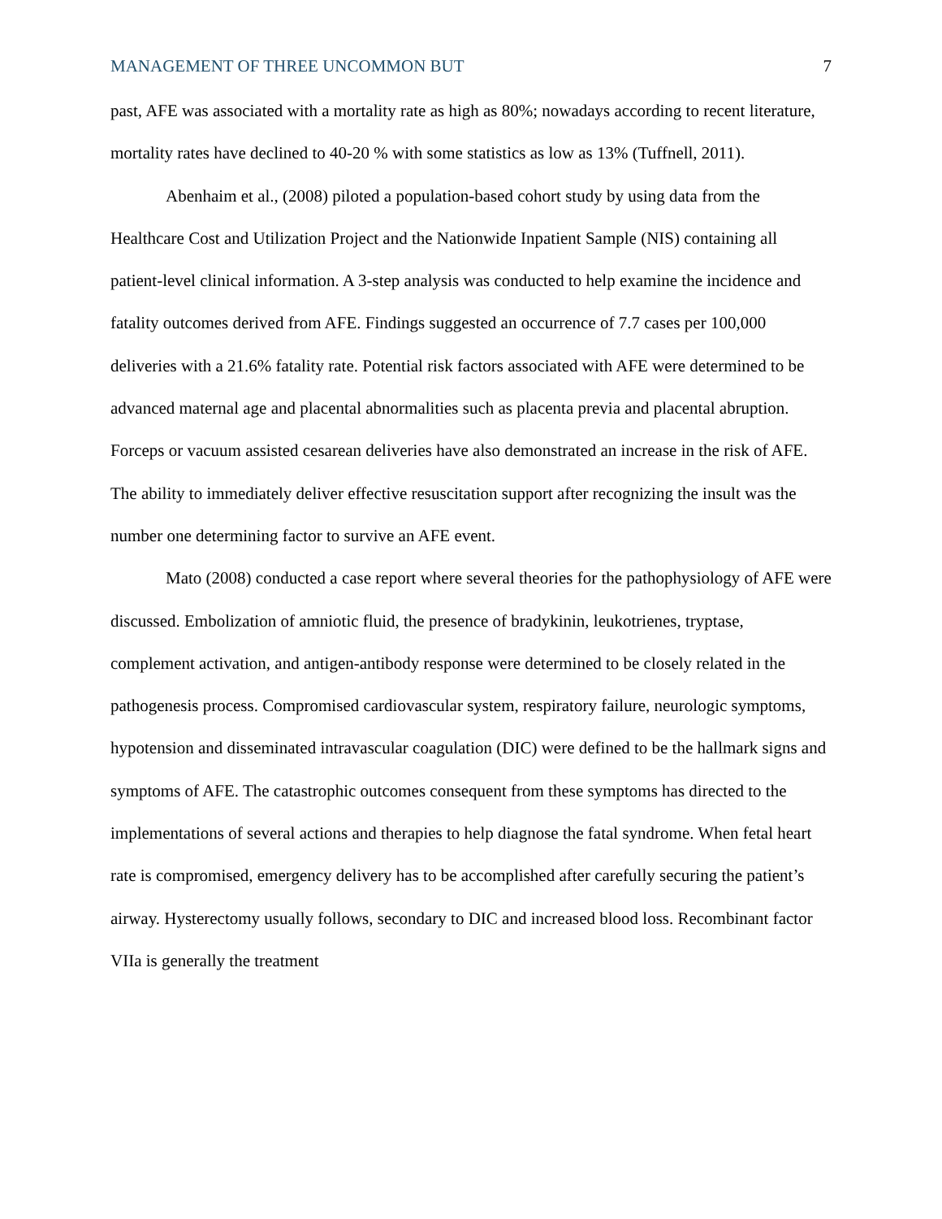MANAGEMENT OF THREE UNCOMMON BUT 7
past, AFE was associated with a mortality rate as high as 80%; nowadays according to recent literature, mortality rates have declined to 40-20 % with some statistics as low as 13% (Tuffnell, 2011).
Abenhaim et al., (2008) piloted a population-based cohort study by using data from the Healthcare Cost and Utilization Project and the Nationwide Inpatient Sample (NIS) containing all patient-level clinical information. A 3-step analysis was conducted to help examine the incidence and fatality outcomes derived from AFE. Findings suggested an occurrence of 7.7 cases per 100,000 deliveries with a 21.6% fatality rate. Potential risk factors associated with AFE were determined to be advanced maternal age and placental abnormalities such as placenta previa and placental abruption. Forceps or vacuum assisted cesarean deliveries have also demonstrated an increase in the risk of AFE. The ability to immediately deliver effective resuscitation support after recognizing the insult was the number one determining factor to survive an AFE event.
Mato (2008) conducted a case report where several theories for the pathophysiology of AFE were discussed. Embolization of amniotic fluid, the presence of bradykinin, leukotrienes, tryptase, complement activation, and antigen-antibody response were determined to be closely related in the pathogenesis process. Compromised cardiovascular system, respiratory failure, neurologic symptoms, hypotension and disseminated intravascular coagulation (DIC) were defined to be the hallmark signs and symptoms of AFE. The catastrophic outcomes consequent from these symptoms has directed to the implementations of several actions and therapies to help diagnose the fatal syndrome. When fetal heart rate is compromised, emergency delivery has to be accomplished after carefully securing the patient’s airway. Hysterectomy usually follows, secondary to DIC and increased blood loss. Recombinant factor VIIa is generally the treatment